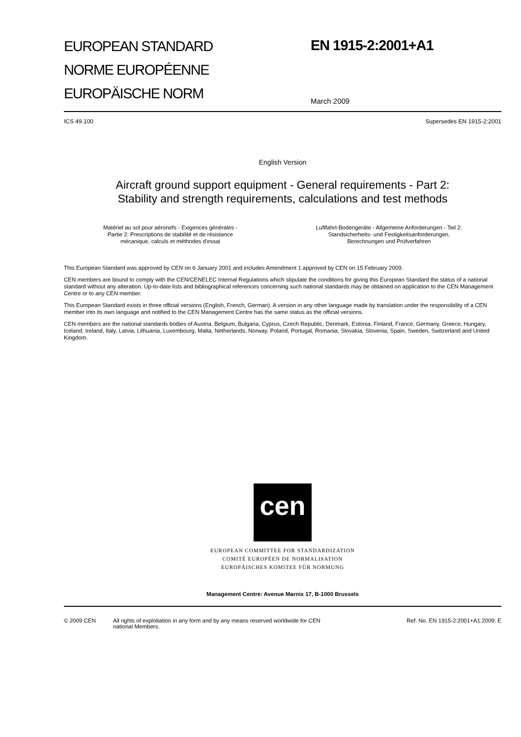EUROPEAN STANDARD
NORME EUROPÉENNE
EUROPÄISCHE NORM
EN 1915-2:2001+A1
March 2009
ICS 49.100 Supersedes EN 1915-2:2001
English Version
Aircraft ground support equipment - General requirements - Part 2: Stability and strength requirements, calculations and test methods
Matériel au sol pour aéronefs - Exigences générales -
Partie 2: Prescriptions de stabilité et de résistance
mécanique, calculs et méthodes d'essai
Luftfahrt-Bodengeräte - Allgemeine Anforderungen - Teil 2:
Standsicherheits- und Festigkeitsanforderungen,
Berechnungen und Prüfverfahren
This European Standard was approved by CEN on 6 January 2001 and includes Amendment 1 approved by CEN on 15 February 2009.
CEN members are bound to comply with the CEN/CENELEC Internal Regulations which stipulate the conditions for giving this European Standard the status of a national standard without any alteration. Up-to-date lists and bibliographical references concerning such national standards may be obtained on application to the CEN Management Centre or to any CEN member.
This European Standard exists in three official versions (English, French, German). A version in any other language made by translation under the responsibility of a CEN member into its own language and notified to the CEN Management Centre has the same status as the official versions.
CEN members are the national standards bodies of Austria, Belgium, Bulgaria, Cyprus, Czech Republic, Denmark, Estonia, Finland, France, Germany, Greece, Hungary, Iceland, Ireland, Italy, Latvia, Lithuania, Luxembourg, Malta, Netherlands, Norway, Poland, Portugal, Romania, Slovakia, Slovenia, Spain, Sweden, Switzerland and United Kingdom.
cen
EUROPEAN COMMITTEE FOR STANDARDIZATION
COMITÉ EUROPÉEN DE NORMALISATION
EUROPÄISCHES KOMITEE FÜR NORMUNG
Management Centre: Avenue Marnix 17, B-1000 Brussels
© 2009 CEN All rights of exploitation in any form and by any means reserved worldwide for CEN national Members. Ref. No. EN 1915-2:2001+A1:2009: E